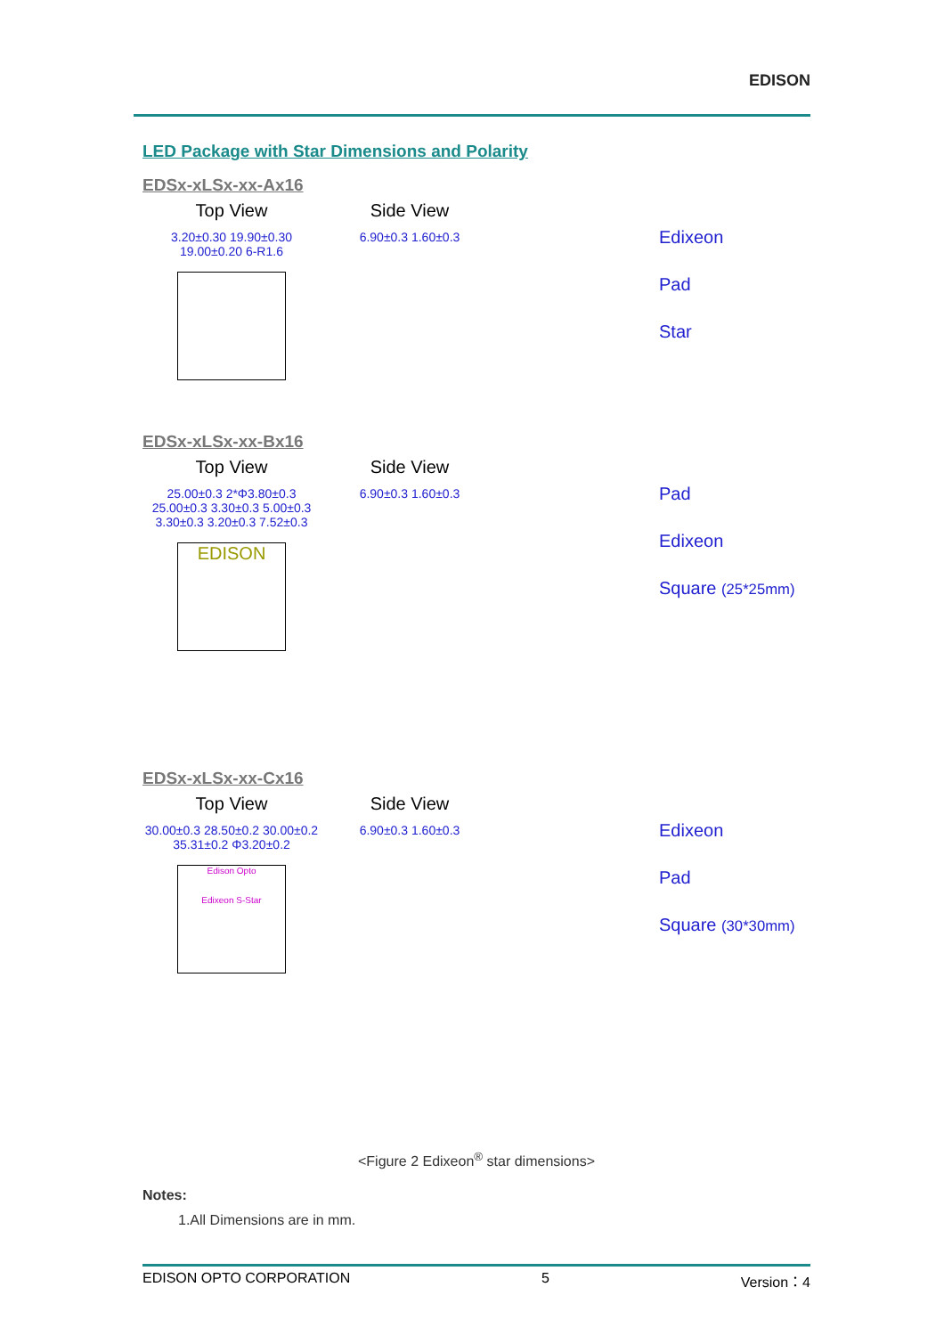EDISON
LED Package with Star Dimensions and Polarity
EDSx-xLSx-xx-Ax16
Top View
3.20±0.30 19.90±0.30 19.00±0.20 6-R1.6
Side View
6.90±0.3 1.60±0.3
Edixeon
Pad
Star
EDSx-xLSx-xx-Bx16
Top View
25.00±0.3 2*Φ3.80±0.3 25.00±0.3 3.30±0.3 5.00±0.3 3.30±0.3 3.20±0.3 7.52±0.3
EDISON
Side View
6.90±0.3 1.60±0.3
Pad
Edixeon
Square (25*25mm)
EDSx-xLSx-xx-Cx16
Top View
30.00±0.3 28.50±0.2 30.00±0.2 35.31±0.2 Φ3.20±0.2
Edison Opto
Edixeon S-Star
Side View
6.90±0.3 1.60±0.3
Edixeon
Pad
Square (30*30mm)
<Figure 2 Edixeon<sup>®</sup> star dimensions>
Notes:
1.All Dimensions are in mm.
EDISON OPTO CORPORATION 5 Version：4